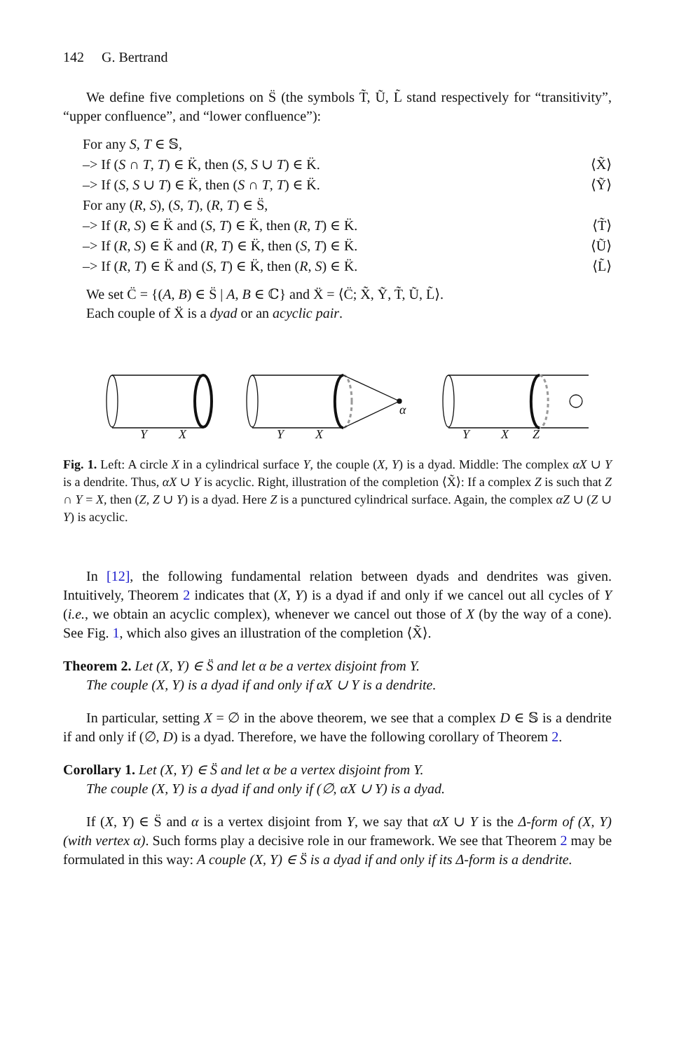142 G. Bertrand
We define five completions on S̈ (the symbols T̃, Ũ, L̃ stand respectively for “transitivity”, “upper confluence”, and “lower confluence”):
For any S, T ∈ 𝕊,
–> If (S ∩ T, T) ∈ K̈, then (S, S ∪ T) ∈ K̈. ⟨X̃⟩
–> If (S, S ∪ T) ∈ K̈, then (S ∩ T, T) ∈ K̈. ⟨Ỹ⟩
For any (R, S), (S, T), (R, T) ∈ S̈,
–> If (R, S) ∈ K̈ and (S, T) ∈ K̈, then (R, T) ∈ K̈. ⟨T̃⟩
–> If (R, S) ∈ K̈ and (R, T) ∈ K̈, then (S, T) ∈ K̈. ⟨Ũ⟩
–> If (R, T) ∈ K̈ and (S, T) ∈ K̈, then (R, S) ∈ K̈. ⟨L̃⟩
We set C̈ = {(A, B) ∈ S̈ | A, B ∈ ℂ} and Ẍ = ⟨C̈; X̃, Ỹ, T̃, Ũ, L̃⟩.
Each couple of Ẍ is a dyad or an acyclic pair.
Y
X
α
Y
X
Y
X
Z
Fig. 1. Left: A circle X in a cylindrical surface Y, the couple (X, Y) is a dyad. Middle: The complex αX ∪ Y is a dendrite. Thus, αX ∪ Y is acyclic. Right, illustration of the completion ⟨X̃⟩: If a complex Z is such that Z ∩ Y = X, then (Z, Z ∪ Y) is a dyad. Here Z is a punctured cylindrical surface. Again, the complex αZ ∪ (Z ∪ Y) is acyclic.
In [12], the following fundamental relation between dyads and dendrites was given. Intuitively, Theorem 2 indicates that (X, Y) is a dyad if and only if we cancel out all cycles of Y (i.e., we obtain an acyclic complex), whenever we cancel out those of X (by the way of a cone). See Fig. 1, which also gives an illustration of the completion ⟨X̃⟩.
Theorem 2. Let (X, Y) ∈ S̈ and let α be a vertex disjoint from Y.
The couple (X, Y) is a dyad if and only if αX ∪ Y is a dendrite.
In particular, setting X = ∅ in the above theorem, we see that a complex D ∈ 𝕊 is a dendrite if and only if (∅, D) is a dyad. Therefore, we have the following corollary of Theorem 2.
Corollary 1. Let (X, Y) ∈ S̈ and let α be a vertex disjoint from Y.
The couple (X, Y) is a dyad if and only if (∅, αX ∪ Y) is a dyad.
If (X, Y) ∈ S̈ and α is a vertex disjoint from Y, we say that αX ∪ Y is the Δ-form of (X, Y) (with vertex α). Such forms play a decisive role in our framework. We see that Theorem 2 may be formulated in this way: A couple (X, Y) ∈ S̈ is a dyad if and only if its Δ-form is a dendrite.